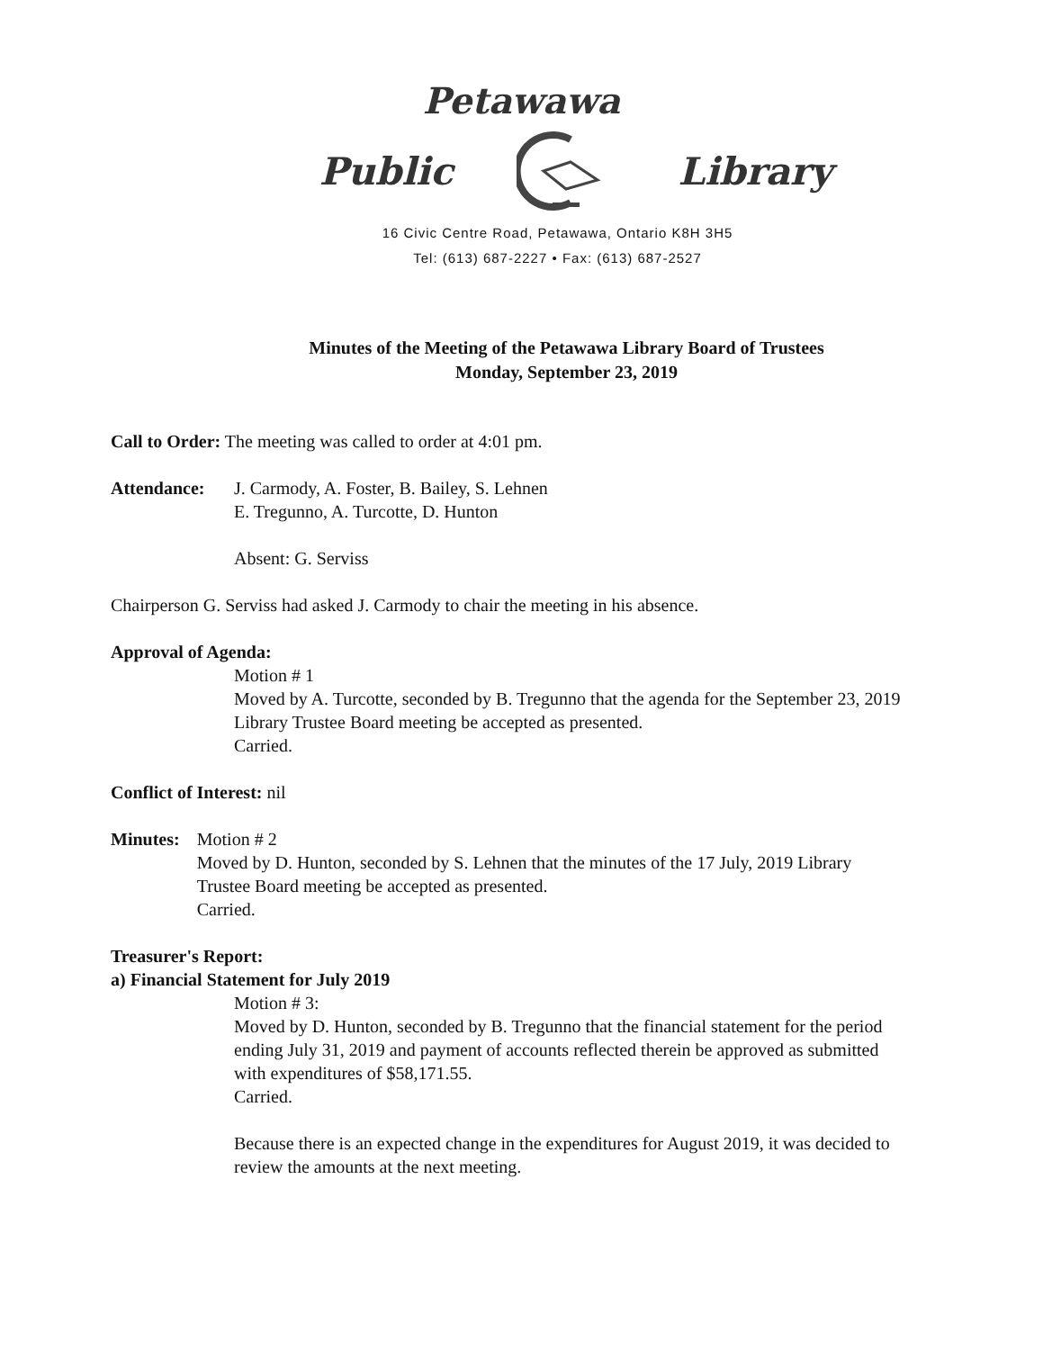Petawawa
Public Library
16 Civic Centre Road, Petawawa, Ontario K8H 3H5
Tel: (613) 687-2227 • Fax: (613) 687-2527
Minutes of the Meeting of the Petawawa Library Board of Trustees
Monday, September 23, 2019
Call to Order: The meeting was called to order at 4:01 pm.
Attendance: J. Carmody, A. Foster, B. Bailey, S. Lehnen
E. Tregunno, A. Turcotte, D. Hunton
Absent: G. Serviss
Chairperson G. Serviss had asked J. Carmody to chair the meeting in his absence.
Approval of Agenda:
Motion # 1
Moved by A. Turcotte, seconded by B. Tregunno that the agenda for the September 23, 2019 Library Trustee Board meeting be accepted as presented.
Carried.
Conflict of Interest: nil
Minutes: Motion # 2
Moved by D. Hunton, seconded by S. Lehnen that the minutes of the 17 July, 2019 Library Trustee Board meeting be accepted as presented.
Carried.
Treasurer's Report:
a) Financial Statement for July 2019
Motion # 3:
Moved by D. Hunton, seconded by B. Tregunno that the financial statement for the period ending July 31, 2019 and payment of accounts reflected therein be approved as submitted with expenditures of $58,171.55.
Carried.
Because there is an expected change in the expenditures for August 2019, it was decided to review the amounts at the next meeting.